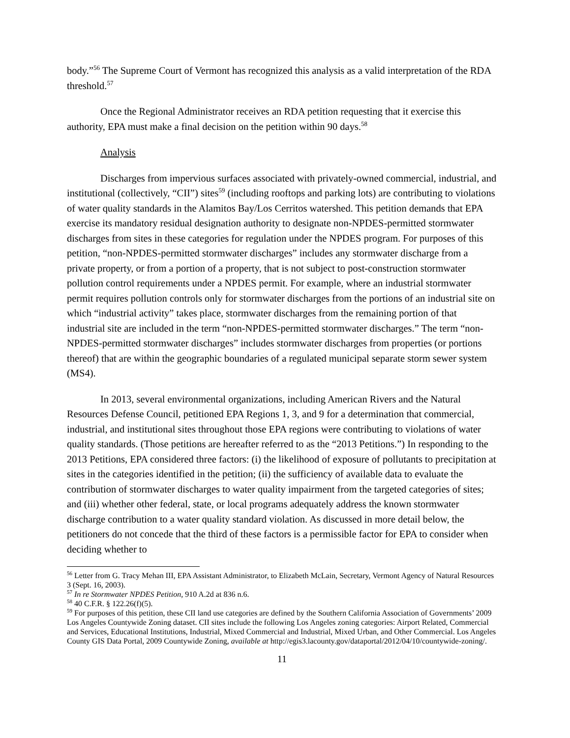body.”<sup>56</sup> The Supreme Court of Vermont has recognized this analysis as a valid interpretation of the RDA threshold.<sup>57</sup>
Once the Regional Administrator receives an RDA petition requesting that it exercise this authority, EPA must make a final decision on the petition within 90 days.<sup>58</sup>
Analysis
Discharges from impervious surfaces associated with privately-owned commercial, industrial, and institutional (collectively, “CII”) sites<sup>59</sup> (including rooftops and parking lots) are contributing to violations of water quality standards in the Alamitos Bay/Los Cerritos watershed. This petition demands that EPA exercise its mandatory residual designation authority to designate non-NPDES-permitted stormwater discharges from sites in these categories for regulation under the NPDES program. For purposes of this petition, “non-NPDES-permitted stormwater discharges” includes any stormwater discharge from a private property, or from a portion of a property, that is not subject to post-construction stormwater pollution control requirements under a NPDES permit. For example, where an industrial stormwater permit requires pollution controls only for stormwater discharges from the portions of an industrial site on which “industrial activity” takes place, stormwater discharges from the remaining portion of that industrial site are included in the term “non-NPDES-permitted stormwater discharges.” The term “non-NPDES-permitted stormwater discharges” includes stormwater discharges from properties (or portions thereof) that are within the geographic boundaries of a regulated municipal separate storm sewer system (MS4).
In 2013, several environmental organizations, including American Rivers and the Natural Resources Defense Council, petitioned EPA Regions 1, 3, and 9 for a determination that commercial, industrial, and institutional sites throughout those EPA regions were contributing to violations of water quality standards. (Those petitions are hereafter referred to as the “2013 Petitions.”) In responding to the 2013 Petitions, EPA considered three factors: (i) the likelihood of exposure of pollutants to precipitation at sites in the categories identified in the petition; (ii) the sufficiency of available data to evaluate the contribution of stormwater discharges to water quality impairment from the targeted categories of sites; and (iii) whether other federal, state, or local programs adequately address the known stormwater discharge contribution to a water quality standard violation. As discussed in more detail below, the petitioners do not concede that the third of these factors is a permissible factor for EPA to consider when deciding whether to
<sup>56</sup> Letter from G. Tracy Mehan III, EPA Assistant Administrator, to Elizabeth McLain, Secretary, Vermont Agency of Natural Resources 3 (Sept. 16, 2003).
<sup>57</sup> In re Stormwater NPDES Petition, 910 A.2d at 836 n.6.
<sup>58</sup> 40 C.F.R. § 122.26(f)(5).
<sup>59</sup> For purposes of this petition, these CII land use categories are defined by the Southern California Association of Governments’ 2009 Los Angeles Countywide Zoning dataset. CII sites include the following Los Angeles zoning categories: Airport Related, Commercial and Services, Educational Institutions, Industrial, Mixed Commercial and Industrial, Mixed Urban, and Other Commercial. Los Angeles County GIS Data Portal, 2009 Countywide Zoning, available at http://egis3.lacounty.gov/dataportal/2012/04/10/countywide-zoning/.
11